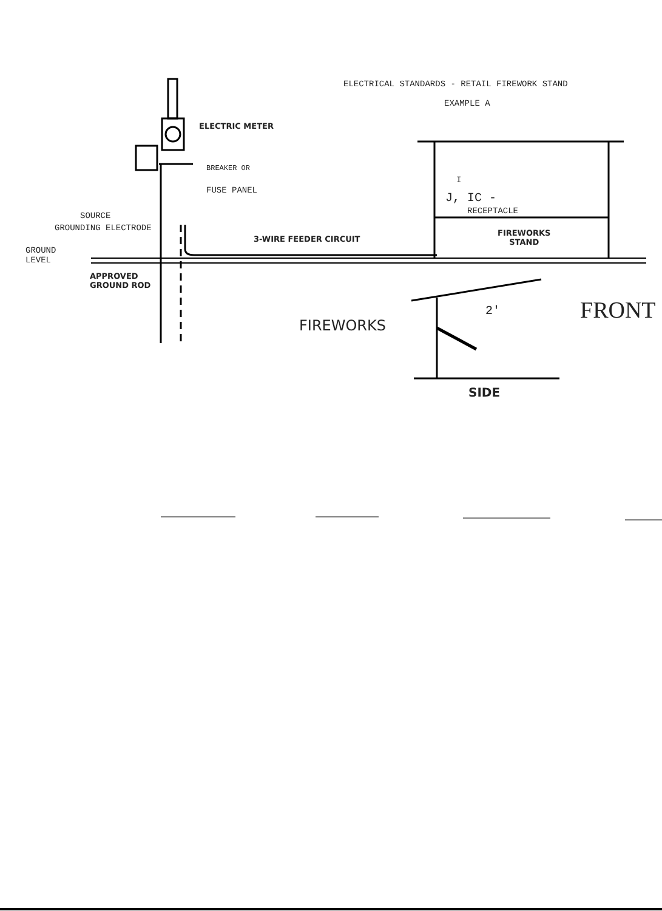ELECTRICAL STANDARDS - RETAIL FIREWORK STAND
EXAMPLE A
ELECTRIC METER
BREAKER OR
FUSE PANEL
I
J, IC -
RECEPTACLE
SOURCE
GROUNDING ELECTRODE
3-WIRE FEEDER CIRCUIT
FIREWORKS
STAND
GROUND
LEVEL
APPROVED
GROUND ROD
2' FRONT
FIREWORKS
SIDE